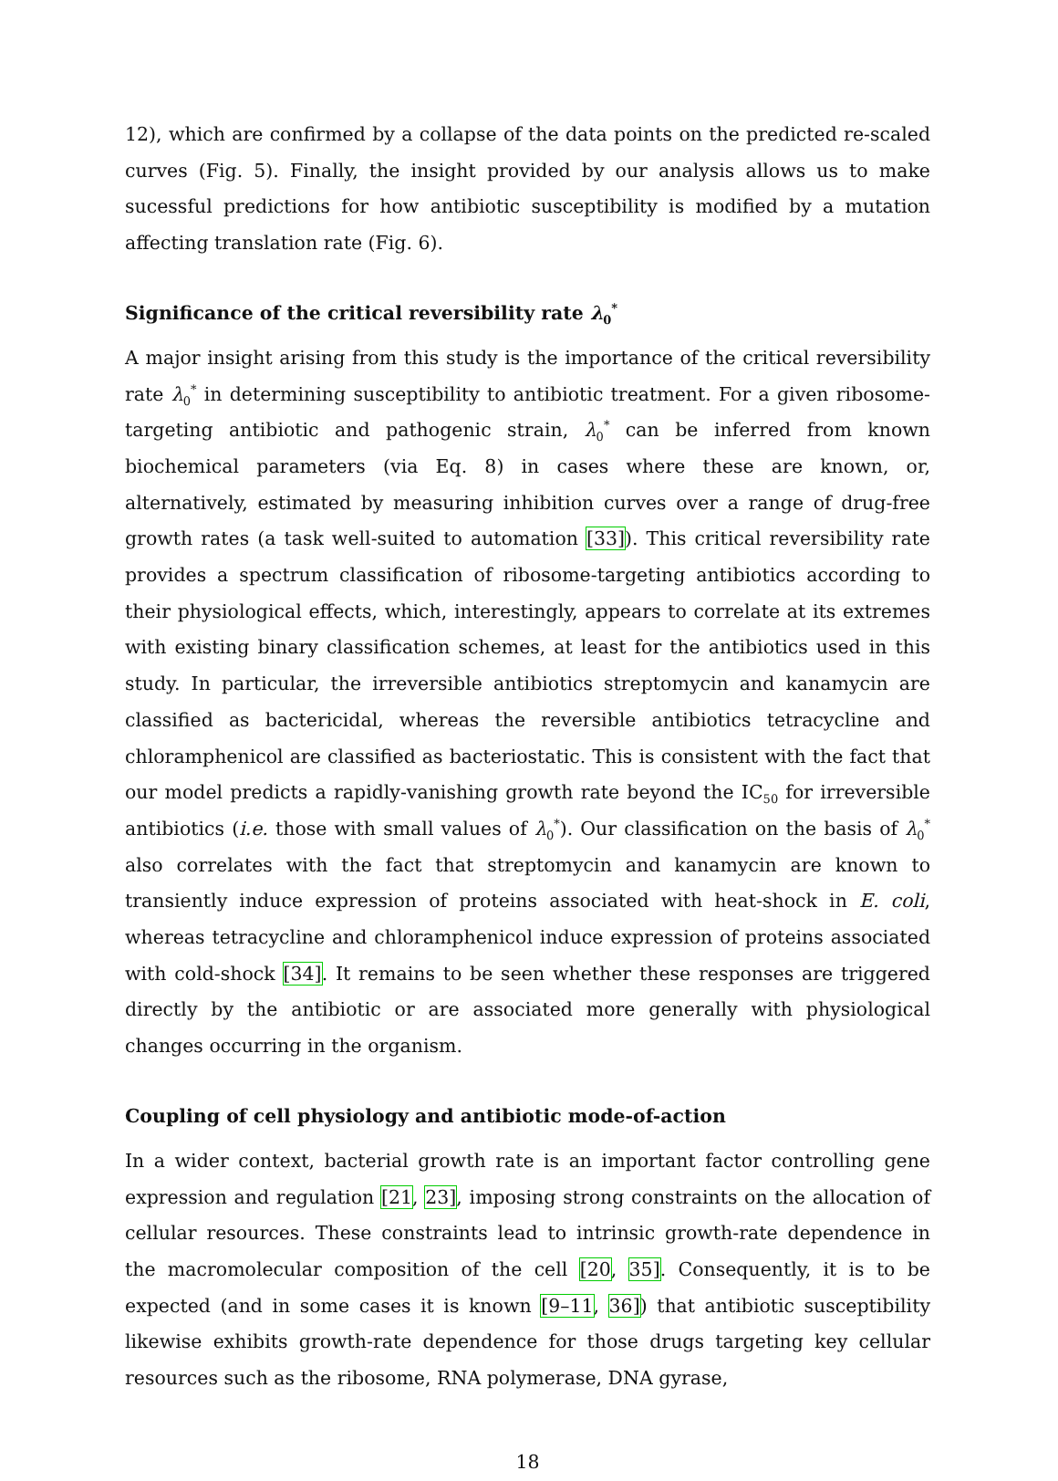12), which are confirmed by a collapse of the data points on the predicted re-scaled curves (Fig. 5). Finally, the insight provided by our analysis allows us to make sucessful predictions for how antibiotic susceptibility is modified by a mutation affecting translation rate (Fig. 6).
Significance of the critical reversibility rate λ<sub>0</sub><sup>*</sup>
A major insight arising from this study is the importance of the critical reversibility rate λ<sub>0</sub><sup>*</sup> in determining susceptibility to antibiotic treatment. For a given ribosome-targeting antibiotic and pathogenic strain, λ<sub>0</sub><sup>*</sup> can be inferred from known biochemical parameters (via Eq. 8) in cases where these are known, or, alternatively, estimated by measuring inhibition curves over a range of drug-free growth rates (a task well-suited to automation [33]). This critical reversibility rate provides a spectrum classification of ribosome-targeting antibiotics according to their physiological effects, which, interestingly, appears to correlate at its extremes with existing binary classification schemes, at least for the antibiotics used in this study. In particular, the irreversible antibiotics streptomycin and kanamycin are classified as bactericidal, whereas the reversible antibiotics tetracycline and chloramphenicol are classified as bacteriostatic. This is consistent with the fact that our model predicts a rapidly-vanishing growth rate beyond the IC<sub>50</sub> for irreversible antibiotics (i.e. those with small values of λ<sub>0</sub><sup>*</sup>). Our classification on the basis of λ<sub>0</sub><sup>*</sup> also correlates with the fact that streptomycin and kanamycin are known to transiently induce expression of proteins associated with heat-shock in E. coli, whereas tetracycline and chloramphenicol induce expression of proteins associated with cold-shock [34]. It remains to be seen whether these responses are triggered directly by the antibiotic or are associated more generally with physiological changes occurring in the organism.
Coupling of cell physiology and antibiotic mode-of-action
In a wider context, bacterial growth rate is an important factor controlling gene expression and regulation [21, 23], imposing strong constraints on the allocation of cellular resources. These constraints lead to intrinsic growth-rate dependence in the macromolecular composition of the cell [20, 35]. Consequently, it is to be expected (and in some cases it is known [9–11, 36]) that antibiotic susceptibility likewise exhibits growth-rate dependence for those drugs targeting key cellular resources such as the ribosome, RNA polymerase, DNA gyrase,
18